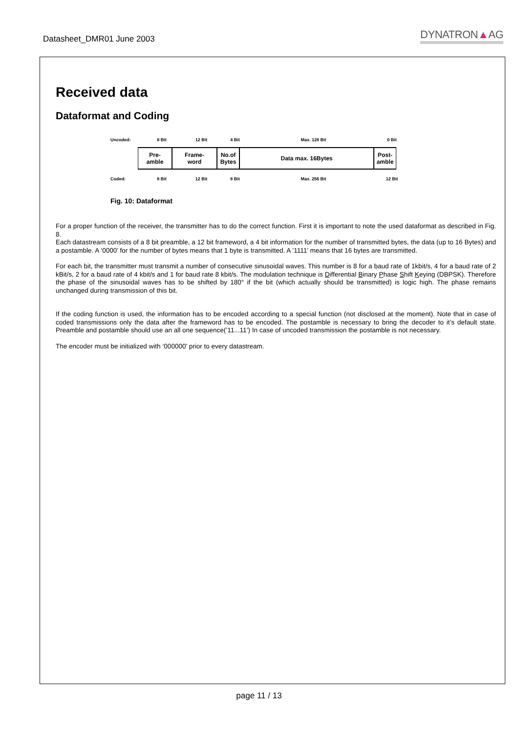Datasheet_DMR01 June 2003 DYNATRON▲AG
Received data
Dataformat and Coding
Uncoded: 8 Bit 12 Bit 4 Bit Max. 128 Bit 0 Bit
Pre-
amble
Frame-
word
No.of
Bytes
Data max. 16Bytes Post-
amble
Coded: 8 Bit 12 Bit 8 Bit Max. 256 Bit 12 Bit
Fig. 10: Dataformat
For a proper function of the receiver, the transmitter has to do the correct function. First it is important to note the used dataformat as described in Fig. 8.
Each datastream consists of a 8 bit preamble, a 12 bit frameword, a 4 bit information for the number of transmitted bytes, the data (up to 16 Bytes) and a postamble. A ‘0000’ for the number of bytes means that 1 byte is transmitted. A ’1111’ means that 16 bytes are transmitted.
For each bit, the transmitter must transmit a number of consecutive sinusoidal waves. This number is 8 for a baud rate of 1kbit/s, 4 for a baud rate of 2 kBit/s, 2 for a baud rate of 4 kbit/s and 1 for baud rate 8 kbit/s. The modulation technique is Differential Binary Phase Shift Keying (DBPSK). Therefore the phase of the sinusoidal waves has to be shifted by 180° if the bit (which actually should be transmitted) is logic high. The phase remains unchanged during transmission of this bit.
If the coding function is used, the information has to be encoded according to a special function (not disclosed at the moment). Note that in case of coded transmissions only the data after the frameword has to be encoded. The postamble is necessary to bring the decoder to it’s default state. Preamble and postamble should use an all one sequence(’11...11’) In case of uncoded transmission the postamble is not necessary.
The encoder must be initialized with ‘000000’ prior to every datastream.
page 11 / 13